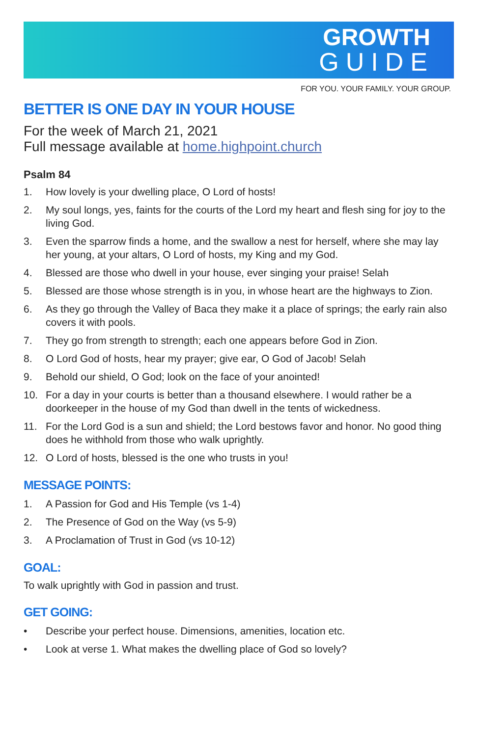GROWTH
GUIDE
FOR YOU. YOUR FAMILY. YOUR GROUP.
BETTER IS ONE DAY IN YOUR HOUSE
For the week of March 21, 2021
Full message available at home.highpoint.church
Psalm 84
1. How lovely is your dwelling place, O Lord of hosts!
2. My soul longs, yes, faints for the courts of the Lord my heart and flesh sing for joy to the living God.
3. Even the sparrow finds a home, and the swallow a nest for herself, where she may lay her young, at your altars, O Lord of hosts, my King and my God.
4. Blessed are those who dwell in your house, ever singing your praise! Selah
5. Blessed are those whose strength is in you, in whose heart are the highways to Zion.
6. As they go through the Valley of Baca they make it a place of springs; the early rain also covers it with pools.
7. They go from strength to strength; each one appears before God in Zion.
8. O Lord God of hosts, hear my prayer; give ear, O God of Jacob! Selah
9. Behold our shield, O God; look on the face of your anointed!
10. For a day in your courts is better than a thousand elsewhere. I would rather be a doorkeeper in the house of my God than dwell in the tents of wickedness.
11. For the Lord God is a sun and shield; the Lord bestows favor and honor. No good thing does he withhold from those who walk uprightly.
12. O Lord of hosts, blessed is the one who trusts in you!
MESSAGE POINTS:
1. A Passion for God and His Temple (vs 1-4)
2. The Presence of God on the Way (vs 5-9)
3. A Proclamation of Trust in God (vs 10-12)
GOAL:
To walk uprightly with God in passion and trust.
GET GOING:
• Describe your perfect house. Dimensions, amenities, location etc.
• Look at verse 1. What makes the dwelling place of God so lovely?